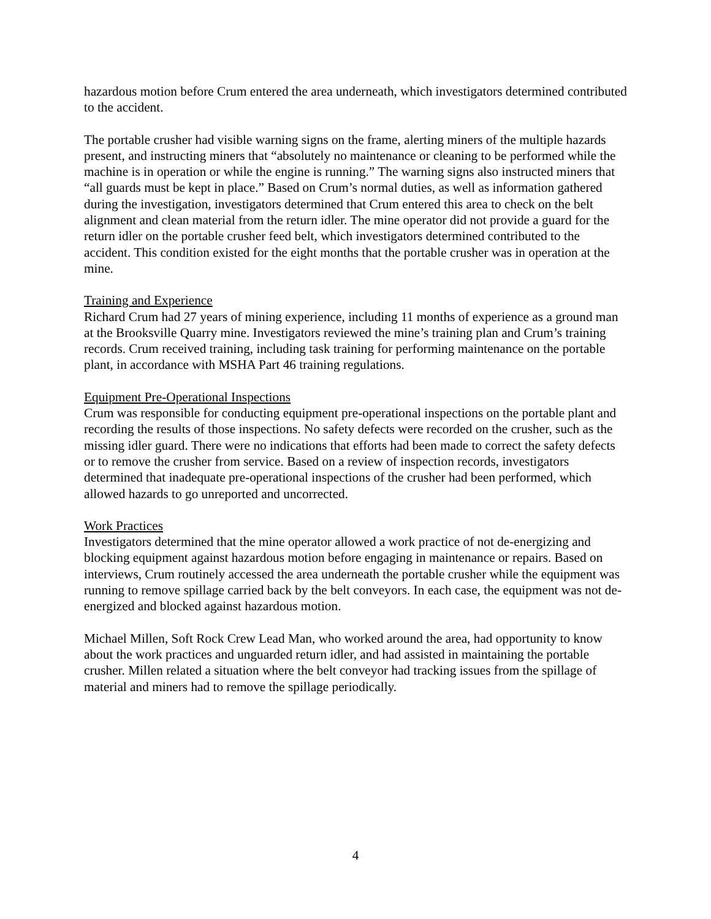hazardous motion before Crum entered the area underneath, which investigators determined contributed to the accident.
The portable crusher had visible warning signs on the frame, alerting miners of the multiple hazards present, and instructing miners that “absolutely no maintenance or cleaning to be performed while the machine is in operation or while the engine is running.” The warning signs also instructed miners that “all guards must be kept in place.” Based on Crum’s normal duties, as well as information gathered during the investigation, investigators determined that Crum entered this area to check on the belt alignment and clean material from the return idler. The mine operator did not provide a guard for the return idler on the portable crusher feed belt, which investigators determined contributed to the accident. This condition existed for the eight months that the portable crusher was in operation at the mine.
Training and Experience
Richard Crum had 27 years of mining experience, including 11 months of experience as a ground man at the Brooksville Quarry mine. Investigators reviewed the mine’s training plan and Crum’s training records. Crum received training, including task training for performing maintenance on the portable plant, in accordance with MSHA Part 46 training regulations.
Equipment Pre-Operational Inspections
Crum was responsible for conducting equipment pre-operational inspections on the portable plant and recording the results of those inspections. No safety defects were recorded on the crusher, such as the missing idler guard. There were no indications that efforts had been made to correct the safety defects or to remove the crusher from service. Based on a review of inspection records, investigators determined that inadequate pre-operational inspections of the crusher had been performed, which allowed hazards to go unreported and uncorrected.
Work Practices
Investigators determined that the mine operator allowed a work practice of not de-energizing and blocking equipment against hazardous motion before engaging in maintenance or repairs. Based on interviews, Crum routinely accessed the area underneath the portable crusher while the equipment was running to remove spillage carried back by the belt conveyors. In each case, the equipment was not de-energized and blocked against hazardous motion.
Michael Millen, Soft Rock Crew Lead Man, who worked around the area, had opportunity to know about the work practices and unguarded return idler, and had assisted in maintaining the portable crusher. Millen related a situation where the belt conveyor had tracking issues from the spillage of material and miners had to remove the spillage periodically.
4